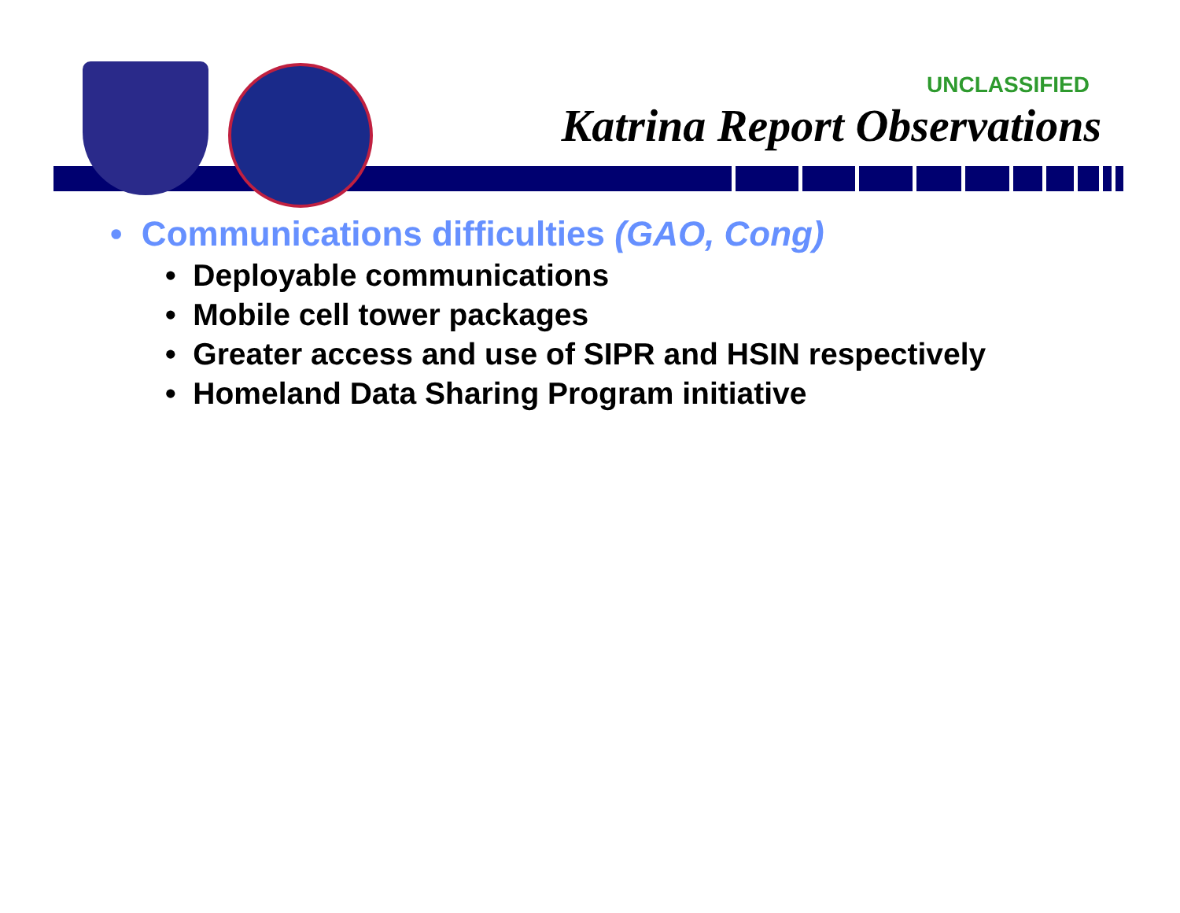UNCLASSIFIED
Katrina Report Observations
• Communications difficulties (GAO, Cong)
• Deployable communications
• Mobile cell tower packages
• Greater access and use of SIPR and HSIN respectively
• Homeland Data Sharing Program initiative